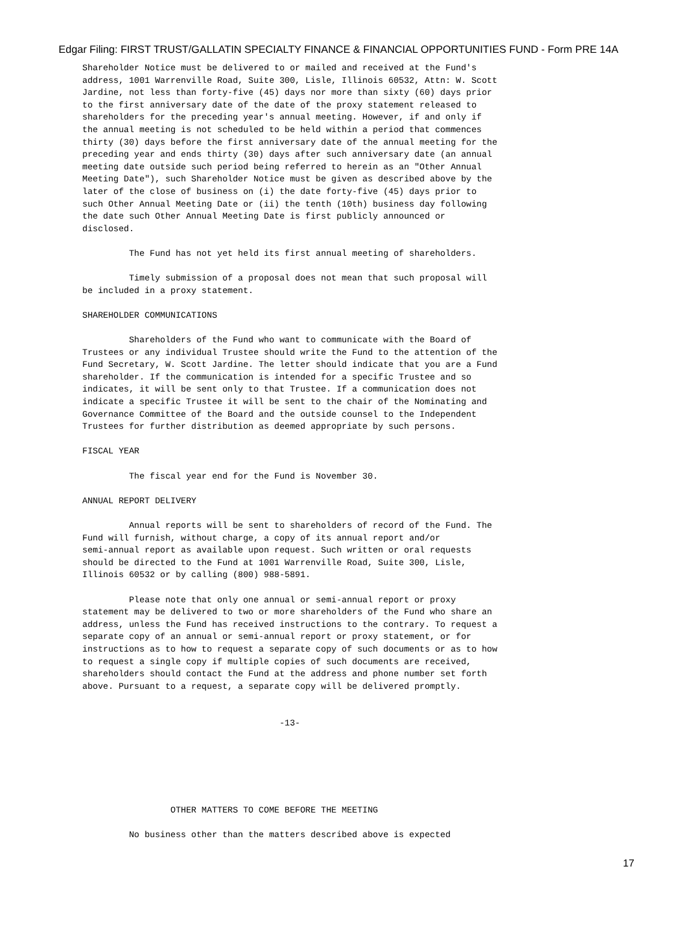Edgar Filing: FIRST TRUST/GALLATIN SPECIALTY FINANCE & FINANCIAL OPPORTUNITIES FUND - Form PRE 14A
Shareholder Notice must be delivered to or mailed and received at the Fund's
address, 1001 Warrenville Road, Suite 300, Lisle, Illinois 60532, Attn: W. Scott
Jardine, not less than forty-five (45) days nor more than sixty (60) days prior
to the first anniversary date of the date of the proxy statement released to
shareholders for the preceding year's annual meeting. However, if and only if
the annual meeting is not scheduled to be held within a period that commences
thirty (30) days before the first anniversary date of the annual meeting for the
preceding year and ends thirty (30) days after such anniversary date (an annual
meeting date outside such period being referred to herein as an "Other Annual
Meeting Date"), such Shareholder Notice must be given as described above by the
later of the close of business on (i) the date forty-five (45) days prior to
such Other Annual Meeting Date or (ii) the tenth (10th) business day following
the date such Other Annual Meeting Date is first publicly announced or
disclosed.

         The Fund has not yet held its first annual meeting of shareholders.

         Timely submission of a proposal does not mean that such proposal will
be included in a proxy statement.

SHAREHOLDER COMMUNICATIONS

         Shareholders of the Fund who want to communicate with the Board of
Trustees or any individual Trustee should write the Fund to the attention of the
Fund Secretary, W. Scott Jardine. The letter should indicate that you are a Fund
shareholder. If the communication is intended for a specific Trustee and so
indicates, it will be sent only to that Trustee. If a communication does not
indicate a specific Trustee it will be sent to the chair of the Nominating and
Governance Committee of the Board and the outside counsel to the Independent
Trustees for further distribution as deemed appropriate by such persons.

FISCAL YEAR

         The fiscal year end for the Fund is November 30.

ANNUAL REPORT DELIVERY

         Annual reports will be sent to shareholders of record of the Fund. The
Fund will furnish, without charge, a copy of its annual report and/or
semi-annual report as available upon request. Such written or oral requests
should be directed to the Fund at 1001 Warrenville Road, Suite 300, Lisle,
Illinois 60532 or by calling (800) 988-5891.

         Please note that only one annual or semi-annual report or proxy
statement may be delivered to two or more shareholders of the Fund who share an
address, unless the Fund has received instructions to the contrary. To request a
separate copy of an annual or semi-annual report or proxy statement, or for
instructions as to how to request a separate copy of such documents or as to how
to request a single copy if multiple copies of such documents are received,
shareholders should contact the Fund at the address and phone number set forth
above. Pursuant to a request, a separate copy will be delivered promptly.


                                      -13-






                 OTHER MATTERS TO COME BEFORE THE MEETING

         No business other than the matters described above is expected
17